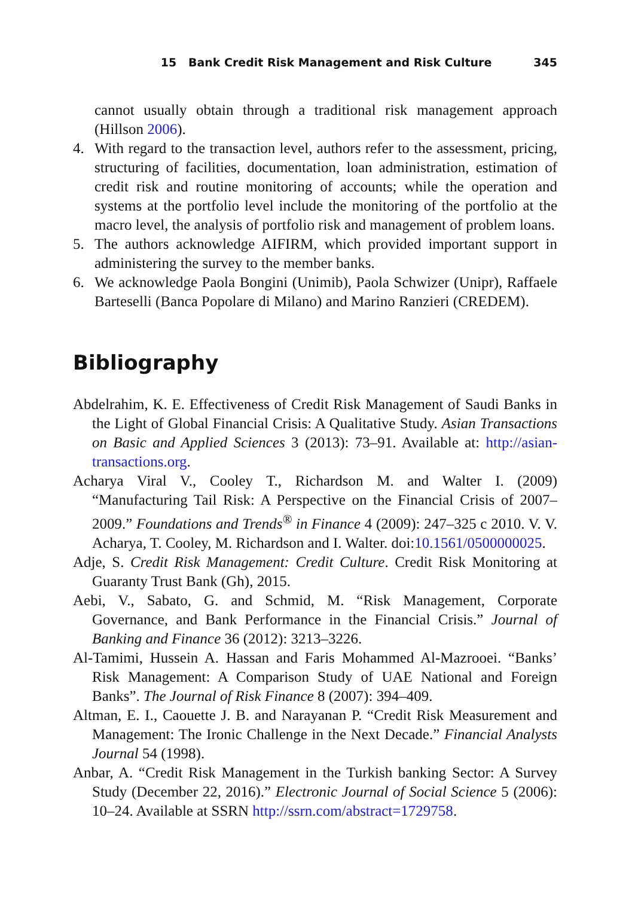15 Bank Credit Risk Management and Risk Culture 345
cannot usually obtain through a traditional risk management approach (Hillson 2006).
4. With regard to the transaction level, authors refer to the assessment, pricing, structuring of facilities, documentation, loan administration, estimation of credit risk and routine monitoring of accounts; while the operation and systems at the portfolio level include the monitoring of the portfolio at the macro level, the analysis of portfolio risk and management of problem loans.
5. The authors acknowledge AIFIRM, which provided important support in administering the survey to the member banks.
6. We acknowledge Paola Bongini (Unimib), Paola Schwizer (Unipr), Raffaele Barteselli (Banca Popolare di Milano) and Marino Ranzieri (CREDEM).
Bibliography
Abdelrahim, K. E. Effectiveness of Credit Risk Management of Saudi Banks in the Light of Global Financial Crisis: A Qualitative Study. Asian Transactions on Basic and Applied Sciences 3 (2013): 73–91. Available at: http://asian-transactions.org.
Acharya Viral V., Cooley T., Richardson M. and Walter I. (2009) “Manufacturing Tail Risk: A Perspective on the Financial Crisis of 2007–2009.” Foundations and Trends<sup>®</sup> in Finance 4 (2009): 247–325 c 2010. V. V. Acharya, T. Cooley, M. Richardson and I. Walter. doi:10.1561/0500000025.
Adje, S. Credit Risk Management: Credit Culture. Credit Risk Monitoring at Guaranty Trust Bank (Gh), 2015.
Aebi, V., Sabato, G. and Schmid, M. “Risk Management, Corporate Governance, and Bank Performance in the Financial Crisis.” Journal of Banking and Finance 36 (2012): 3213–3226.
Al-Tamimi, Hussein A. Hassan and Faris Mohammed Al-Mazrooei. “Banks’ Risk Management: A Comparison Study of UAE National and Foreign Banks”. The Journal of Risk Finance 8 (2007): 394–409.
Altman, E. I., Caouette J. B. and Narayanan P. “Credit Risk Measurement and Management: The Ironic Challenge in the Next Decade.” Financial Analysts Journal 54 (1998).
Anbar, A. “Credit Risk Management in the Turkish banking Sector: A Survey Study (December 22, 2016).” Electronic Journal of Social Science 5 (2006): 10–24. Available at SSRN http://ssrn.com/abstract=1729758.